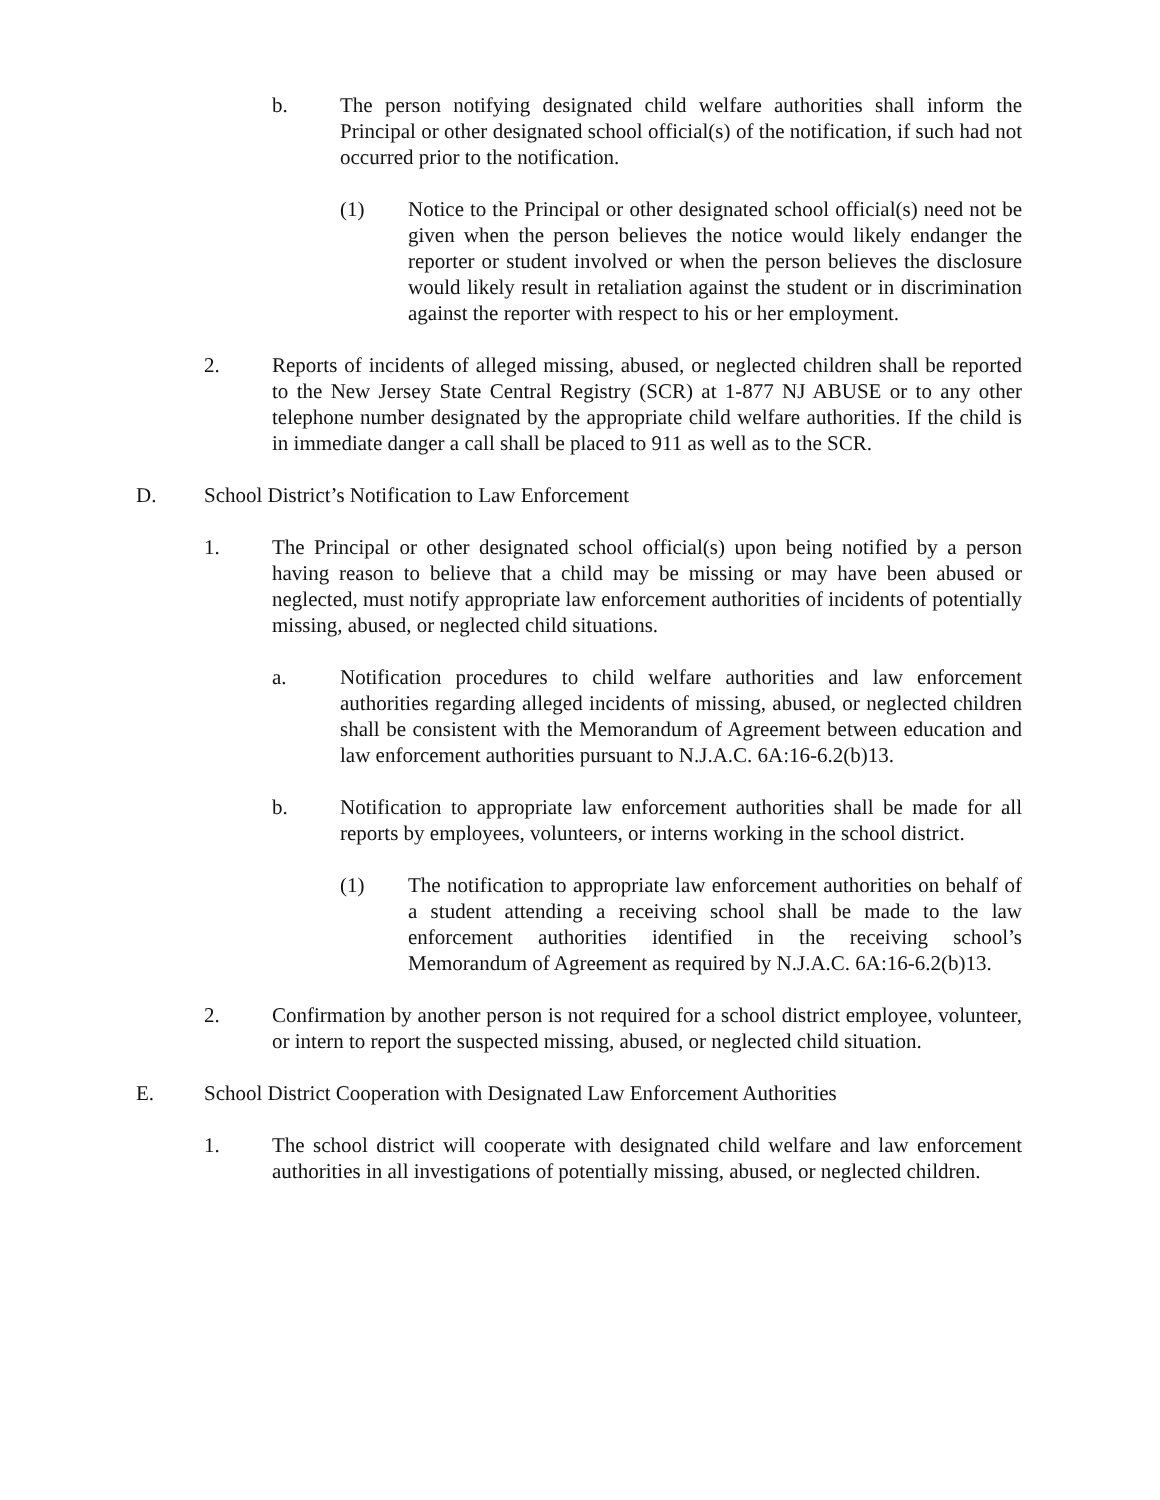b. The person notifying designated child welfare authorities shall inform the Principal or other designated school official(s) of the notification, if such had not occurred prior to the notification.
(1) Notice to the Principal or other designated school official(s) need not be given when the person believes the notice would likely endanger the reporter or student involved or when the person believes the disclosure would likely result in retaliation against the student or in discrimination against the reporter with respect to his or her employment.
2. Reports of incidents of alleged missing, abused, or neglected children shall be reported to the New Jersey State Central Registry (SCR) at 1-877 NJ ABUSE or to any other telephone number designated by the appropriate child welfare authorities. If the child is in immediate danger a call shall be placed to 911 as well as to the SCR.
D. School District’s Notification to Law Enforcement
1. The Principal or other designated school official(s) upon being notified by a person having reason to believe that a child may be missing or may have been abused or neglected, must notify appropriate law enforcement authorities of incidents of potentially missing, abused, or neglected child situations.
a. Notification procedures to child welfare authorities and law enforcement authorities regarding alleged incidents of missing, abused, or neglected children shall be consistent with the Memorandum of Agreement between education and law enforcement authorities pursuant to N.J.A.C. 6A:16-6.2(b)13.
b. Notification to appropriate law enforcement authorities shall be made for all reports by employees, volunteers, or interns working in the school district.
(1) The notification to appropriate law enforcement authorities on behalf of a student attending a receiving school shall be made to the law enforcement authorities identified in the receiving school’s Memorandum of Agreement as required by N.J.A.C. 6A:16-6.2(b)13.
2. Confirmation by another person is not required for a school district employee, volunteer, or intern to report the suspected missing, abused, or neglected child situation.
E. School District Cooperation with Designated Law Enforcement Authorities
1. The school district will cooperate with designated child welfare and law enforcement authorities in all investigations of potentially missing, abused, or neglected children.